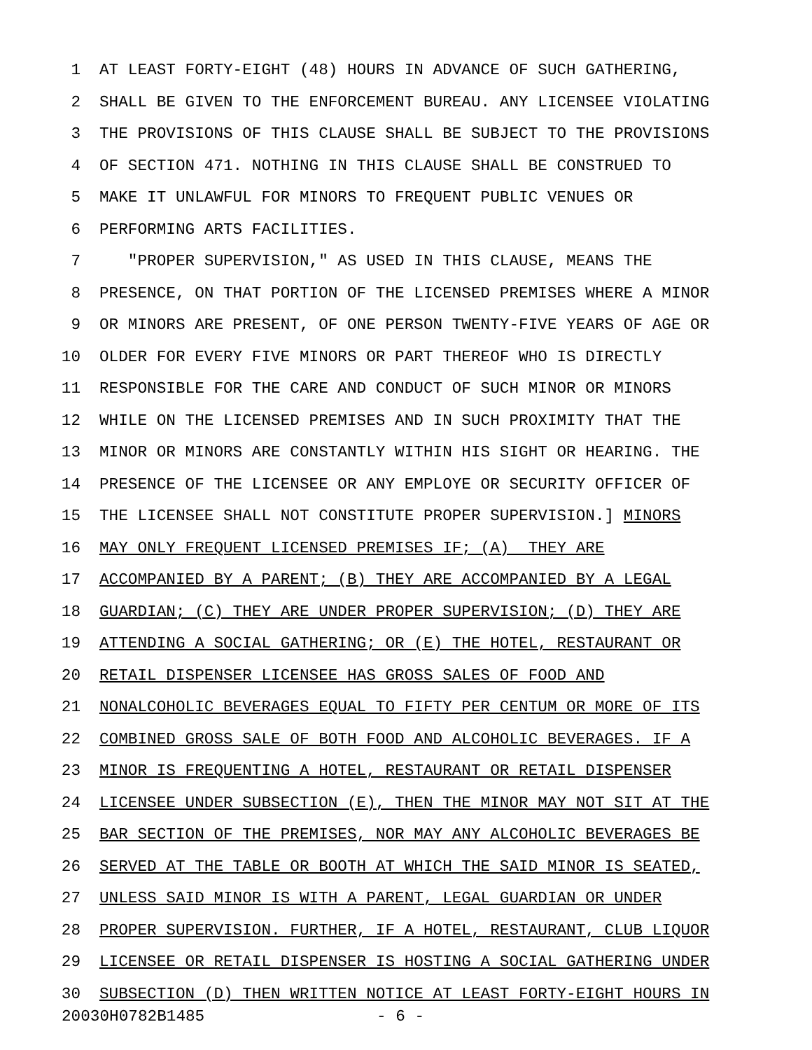1 AT LEAST FORTY-EIGHT (48) HOURS IN ADVANCE OF SUCH GATHERING,
2 SHALL BE GIVEN TO THE ENFORCEMENT BUREAU. ANY LICENSEE VIOLATING
3 THE PROVISIONS OF THIS CLAUSE SHALL BE SUBJECT TO THE PROVISIONS
4 OF SECTION 471. NOTHING IN THIS CLAUSE SHALL BE CONSTRUED TO
5 MAKE IT UNLAWFUL FOR MINORS TO FREQUENT PUBLIC VENUES OR
6 PERFORMING ARTS FACILITIES.
7 "PROPER SUPERVISION," AS USED IN THIS CLAUSE, MEANS THE
8 PRESENCE, ON THAT PORTION OF THE LICENSED PREMISES WHERE A MINOR
9 OR MINORS ARE PRESENT, OF ONE PERSON TWENTY-FIVE YEARS OF AGE OR
10 OLDER FOR EVERY FIVE MINORS OR PART THEREOF WHO IS DIRECTLY
11 RESPONSIBLE FOR THE CARE AND CONDUCT OF SUCH MINOR OR MINORS
12 WHILE ON THE LICENSED PREMISES AND IN SUCH PROXIMITY THAT THE
13 MINOR OR MINORS ARE CONSTANTLY WITHIN HIS SIGHT OR HEARING. THE
14 PRESENCE OF THE LICENSEE OR ANY EMPLOYE OR SECURITY OFFICER OF
15 THE LICENSEE SHALL NOT CONSTITUTE PROPER SUPERVISION.] MINORS
16 MAY ONLY FREQUENT LICENSED PREMISES IF; (A) THEY ARE
17 ACCOMPANIED BY A PARENT; (B) THEY ARE ACCOMPANIED BY A LEGAL
18 GUARDIAN; (C) THEY ARE UNDER PROPER SUPERVISION; (D) THEY ARE
19 ATTENDING A SOCIAL GATHERING; OR (E) THE HOTEL, RESTAURANT OR
20 RETAIL DISPENSER LICENSEE HAS GROSS SALES OF FOOD AND
21 NONALCOHOLIC BEVERAGES EQUAL TO FIFTY PER CENTUM OR MORE OF ITS
22 COMBINED GROSS SALE OF BOTH FOOD AND ALCOHOLIC BEVERAGES. IF A
23 MINOR IS FREQUENTING A HOTEL, RESTAURANT OR RETAIL DISPENSER
24 LICENSEE UNDER SUBSECTION (E), THEN THE MINOR MAY NOT SIT AT THE
25 BAR SECTION OF THE PREMISES, NOR MAY ANY ALCOHOLIC BEVERAGES BE
26 SERVED AT THE TABLE OR BOOTH AT WHICH THE SAID MINOR IS SEATED,
27 UNLESS SAID MINOR IS WITH A PARENT, LEGAL GUARDIAN OR UNDER
28 PROPER SUPERVISION. FURTHER, IF A HOTEL, RESTAURANT, CLUB LIQUOR
29 LICENSEE OR RETAIL DISPENSER IS HOSTING A SOCIAL GATHERING UNDER
30 SUBSECTION (D) THEN WRITTEN NOTICE AT LEAST FORTY-EIGHT HOURS IN
20030H0782B1485 - 6 -